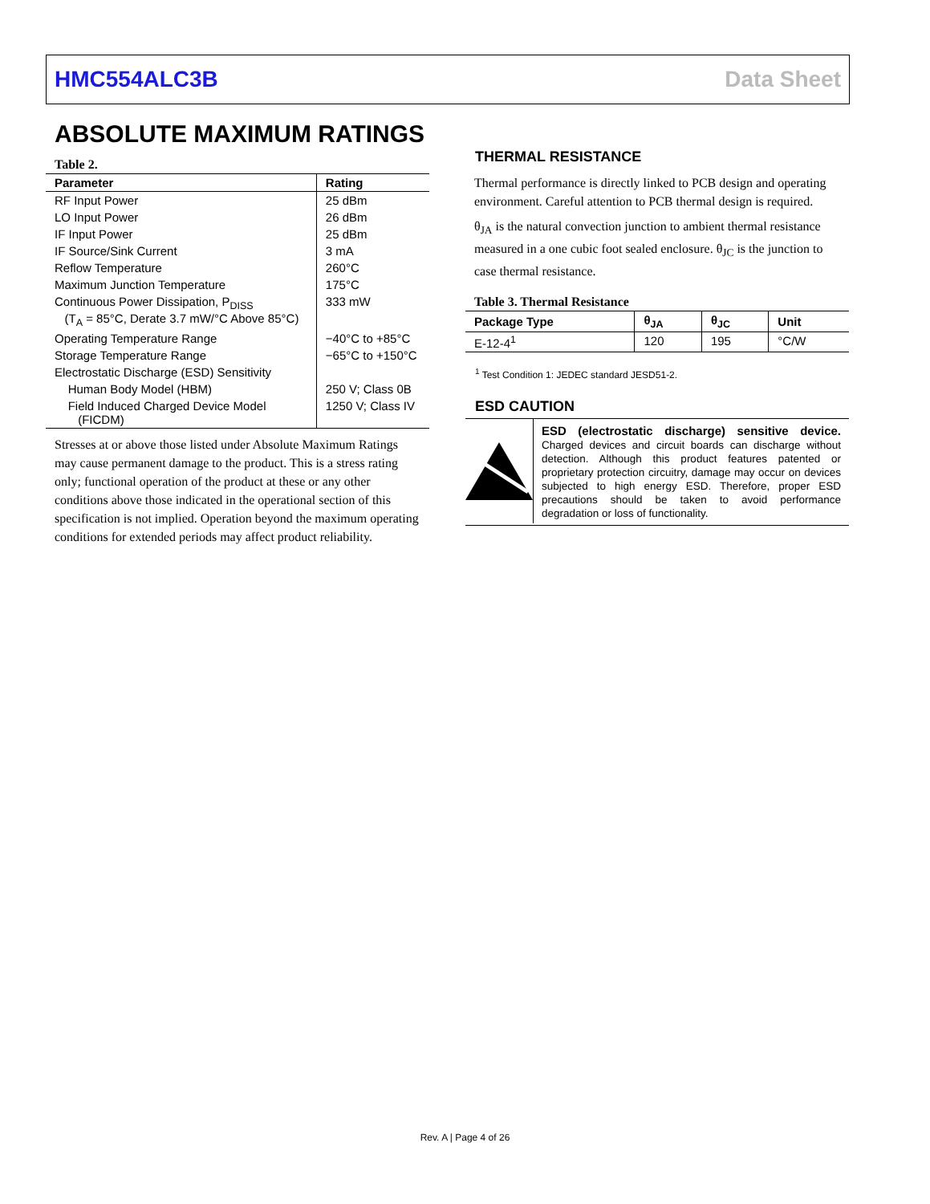HMC554ALC3B Data Sheet
ABSOLUTE MAXIMUM RATINGS
Table 2.
| Parameter | Rating |
| --- | --- |
| RF Input Power | 25 dBm |
| LO Input Power | 26 dBm |
| IF Input Power | 25 dBm |
| IF Source/Sink Current | 3 mA |
| Reflow Temperature | 260°C |
| Maximum Junction Temperature | 175°C |
| Continuous Power Dissipation, P<sub>DISS</sub> (T<sub>A</sub> = 85°C, Derate 3.7 mW/°C Above 85°C) | 333 mW |
| Operating Temperature Range | −40°C to +85°C |
| Storage Temperature Range | −65°C to +150°C |
| Electrostatic Discharge (ESD) Sensitivity | |
| Human Body Model (HBM) | 250 V; Class 0B |
| Field Induced Charged Device Model (FICDM) | 1250 V; Class IV |
Stresses at or above those listed under Absolute Maximum Ratings may cause permanent damage to the product. This is a stress rating only; functional operation of the product at these or any other conditions above those indicated in the operational section of this specification is not implied. Operation beyond the maximum operating conditions for extended periods may affect product reliability.
THERMAL RESISTANCE
Thermal performance is directly linked to PCB design and operating environment. Careful attention to PCB thermal design is required.
θ<sub>JA</sub> is the natural convection junction to ambient thermal resistance measured in a one cubic foot sealed enclosure. θ<sub>JC</sub> is the junction to case thermal resistance.
Table 3. Thermal Resistance
| Package Type | θ<sub>JA</sub> | θ<sub>JC</sub> | Unit |
| --- | --- | --- | --- |
| E-12-4<sup>1</sup> | 120 | 195 | °C/W |
<sup>1</sup> Test Condition 1: JEDEC standard JESD51-2.
ESD CAUTION
ESD (electrostatic discharge) sensitive device. Charged devices and circuit boards can discharge without detection. Although this product features patented or proprietary protection circuitry, damage may occur on devices subjected to high energy ESD. Therefore, proper ESD precautions should be taken to avoid performance degradation or loss of functionality.
Rev. A | Page 4 of 26